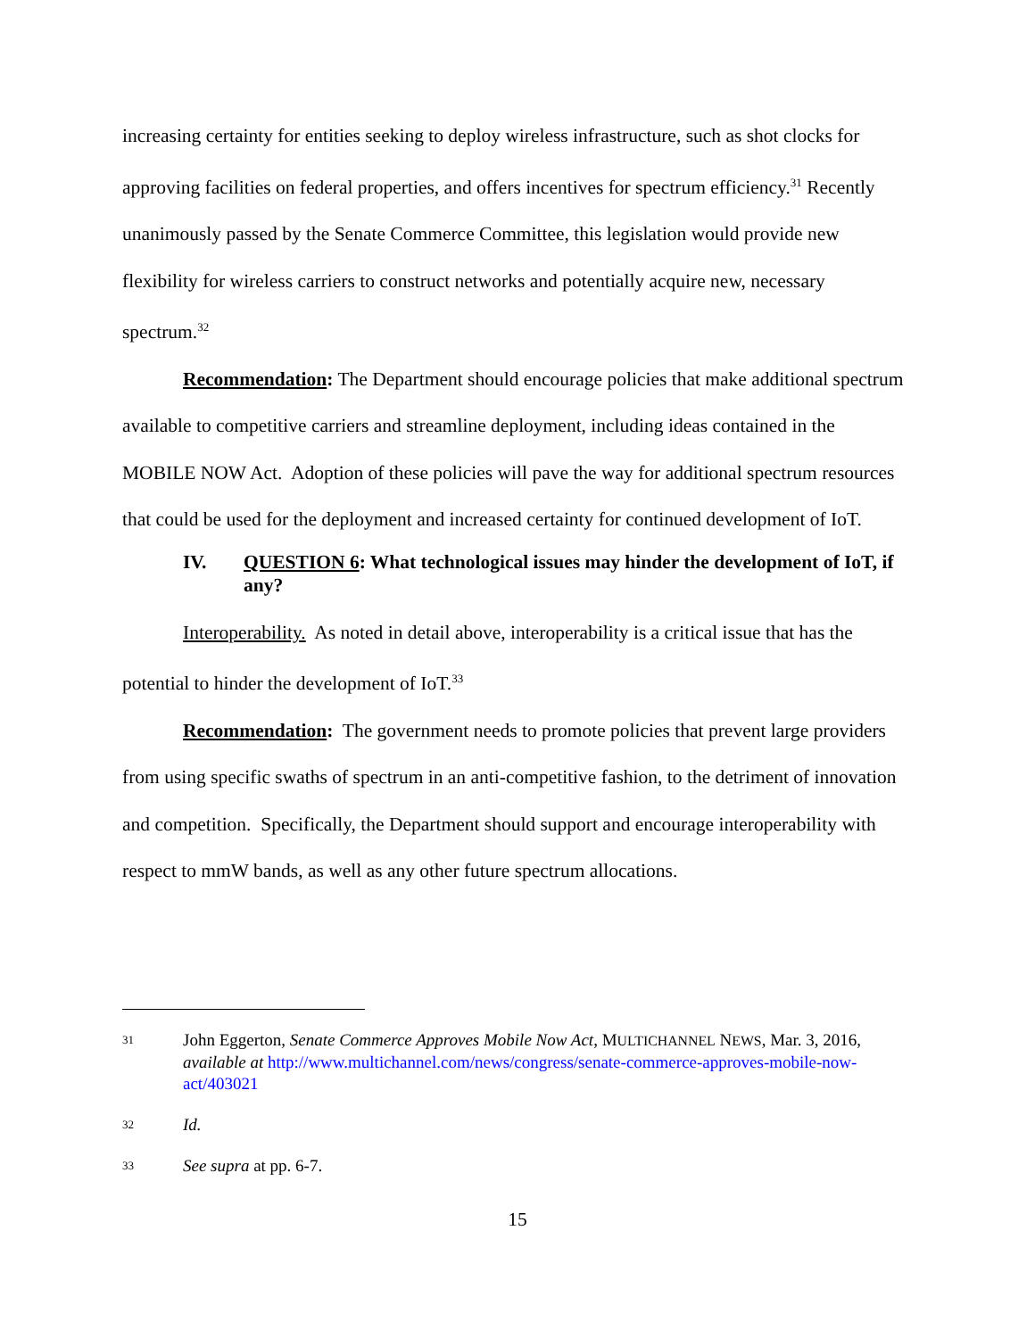increasing certainty for entities seeking to deploy wireless infrastructure, such as shot clocks for approving facilities on federal properties, and offers incentives for spectrum efficiency.<sup>31</sup> Recently unanimously passed by the Senate Commerce Committee, this legislation would provide new flexibility for wireless carriers to construct networks and potentially acquire new, necessary spectrum.<sup>32</sup>
Recommendation: The Department should encourage policies that make additional spectrum available to competitive carriers and streamline deployment, including ideas contained in the MOBILE NOW Act. Adoption of these policies will pave the way for additional spectrum resources that could be used for the deployment and increased certainty for continued development of IoT.
IV. QUESTION 6: What technological issues may hinder the development of IoT, if any?
Interoperability. As noted in detail above, interoperability is a critical issue that has the potential to hinder the development of IoT.<sup>33</sup>
Recommendation: The government needs to promote policies that prevent large providers from using specific swaths of spectrum in an anti-competitive fashion, to the detriment of innovation and competition. Specifically, the Department should support and encourage interoperability with respect to mmW bands, as well as any other future spectrum allocations.
31 John Eggerton, Senate Commerce Approves Mobile Now Act, MULTICHANNEL NEWS, Mar. 3, 2016, available at http://www.multichannel.com/news/congress/senate-commerce-approves-mobile-now-act/403021
32 Id.
33 See supra at pp. 6-7.
15